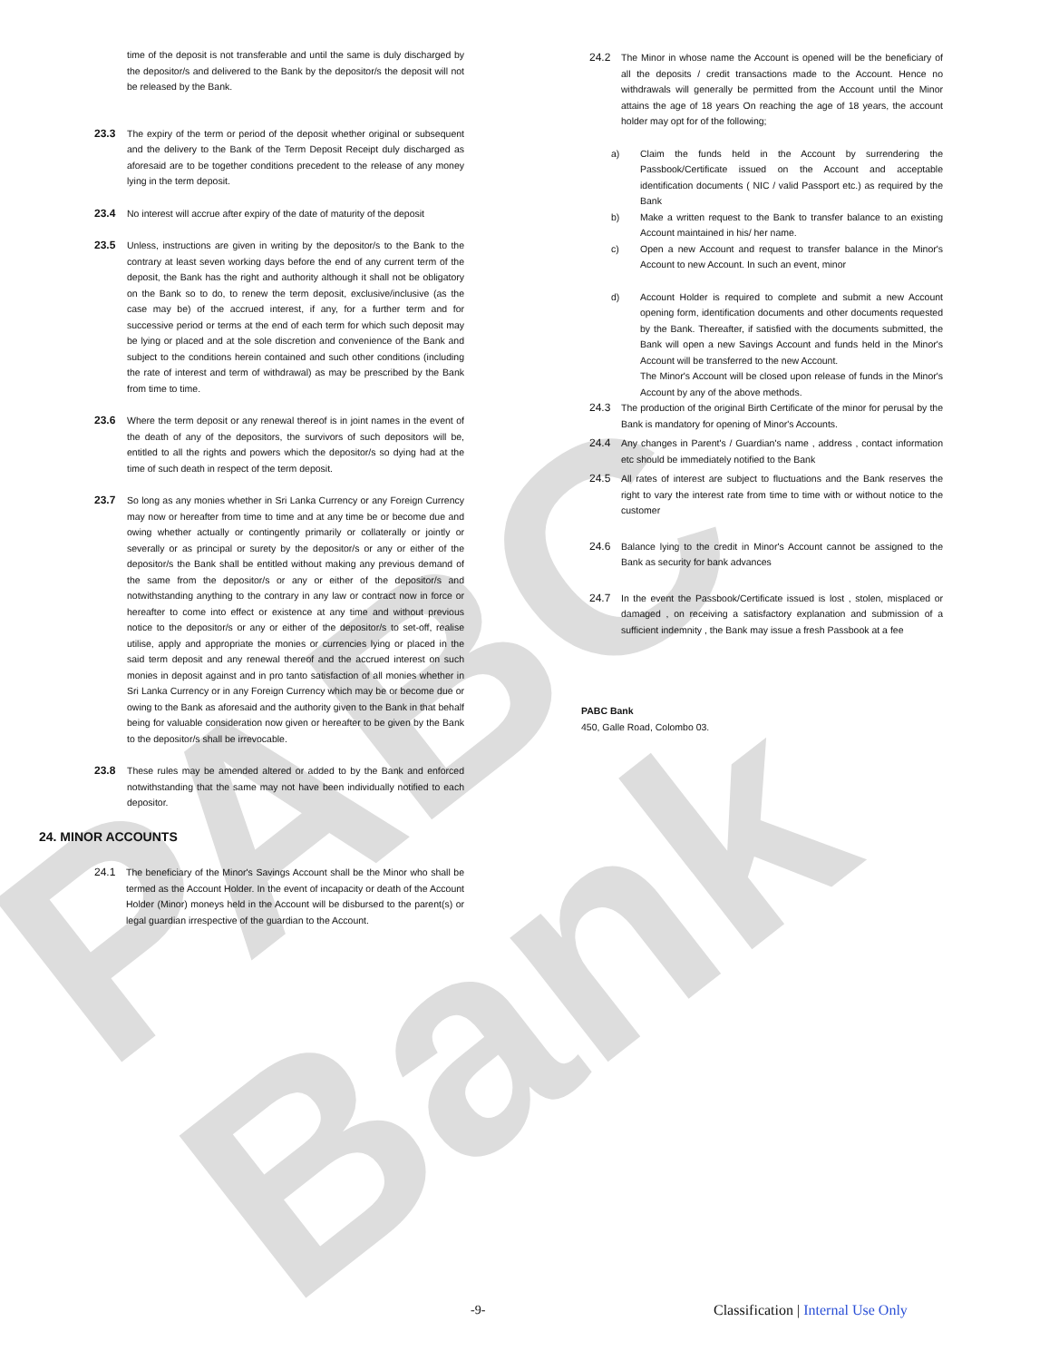PABC Bank
time of the deposit is not transferable and until the same is duly discharged by the depositor/s and delivered to the Bank by the depositor/s the deposit will not be released by the Bank.
23.3 The expiry of the term or period of the deposit whether original or subsequent and the delivery to the Bank of the Term Deposit Receipt duly discharged as aforesaid are to be together conditions precedent to the release of any money lying in the term deposit.
23.4 No interest will accrue after expiry of the date of maturity of the deposit
23.5 Unless, instructions are given in writing by the depositor/s to the Bank to the contrary at least seven working days before the end of any current term of the deposit, the Bank has the right and authority although it shall not be obligatory on the Bank so to do, to renew the term deposit, exclusive/inclusive (as the case may be) of the accrued interest, if any, for a further term and for successive period or terms at the end of each term for which such deposit may be lying or placed and at the sole discretion and convenience of the Bank and subject to the conditions herein contained and such other conditions (including the rate of interest and term of withdrawal) as may be prescribed by the Bank from time to time.
23.6 Where the term deposit or any renewal thereof is in joint names in the event of the death of any of the depositors, the survivors of such depositors will be, entitled to all the rights and powers which the depositor/s so dying had at the time of such death in respect of the term deposit.
23.7 So long as any monies whether in Sri Lanka Currency or any Foreign Currency may now or hereafter from time to time and at any time be or become due and owing whether actually or contingently primarily or collaterally or jointly or severally or as principal or surety by the depositor/s or any or either of the depositor/s the Bank shall be entitled without making any previous demand of the same from the depositor/s or any or either of the depositor/s and notwithstanding anything to the contrary in any law or contract now in force or hereafter to come into effect or existence at any time and without previous notice to the depositor/s or any or either of the depositor/s to set-off, realise utilise, apply and appropriate the monies or currencies lying or placed in the said term deposit and any renewal thereof and the accrued interest on such monies in deposit against and in pro tanto satisfaction of all monies whether in Sri Lanka Currency or in any Foreign Currency which may be or become due or owing to the Bank as aforesaid and the authority given to the Bank in that behalf being for valuable consideration now given or hereafter to be given by the Bank to the depositor/s shall be irrevocable.
23.8 These rules may be amended altered or added to by the Bank and enforced notwithstanding that the same may not have been individually notified to each depositor.
24. MINOR ACCOUNTS
24.1 The beneficiary of the Minor's Savings Account shall be the Minor who shall be termed as the Account Holder. In the event of incapacity or death of the Account Holder (Minor) moneys held in the Account will be disbursed to the parent(s) or legal guardian irrespective of the guardian to the Account.
24.2 The Minor in whose name the Account is opened will be the beneficiary of all the deposits / credit transactions made to the Account. Hence no withdrawals will generally be permitted from the Account until the Minor attains the age of 18 years On reaching the age of 18 years, the account holder may opt for of the following;
a) Claim the funds held in the Account by surrendering the Passbook/Certificate issued on the Account and acceptable identification documents ( NIC / valid Passport etc.) as required by the Bank
b) Make a written request to the Bank to transfer balance to an existing Account maintained in his/ her name.
c) Open a new Account and request to transfer balance in the Minor's Account to new Account. In such an event, minor
d) Account Holder is required to complete and submit a new Account opening form, identification documents and other documents requested by the Bank. Thereafter, if satisfied with the documents submitted, the Bank will open a new Savings Account and funds held in the Minor's Account will be transferred to the new Account.
The Minor's Account will be closed upon release of funds in the Minor's Account by any of the above methods.
24.3 The production of the original Birth Certificate of the minor for perusal by the Bank is mandatory for opening of Minor's Accounts.
24.4 Any changes in Parent's / Guardian's name , address , contact information etc should be immediately notified to the Bank
24.5 All rates of interest are subject to fluctuations and the Bank reserves the right to vary the interest rate from time to time with or without notice to the customer
24.6 Balance lying to the credit in Minor's Account cannot be assigned to the Bank as security for bank advances
24.7 In the event the Passbook/Certificate issued is lost , stolen, misplaced or damaged , on receiving a satisfactory explanation and submission of a sufficient indemnity , the Bank may issue a fresh Passbook at a fee
PABC Bank
450, Galle Road, Colombo 03.
-9- Classification | Internal Use Only